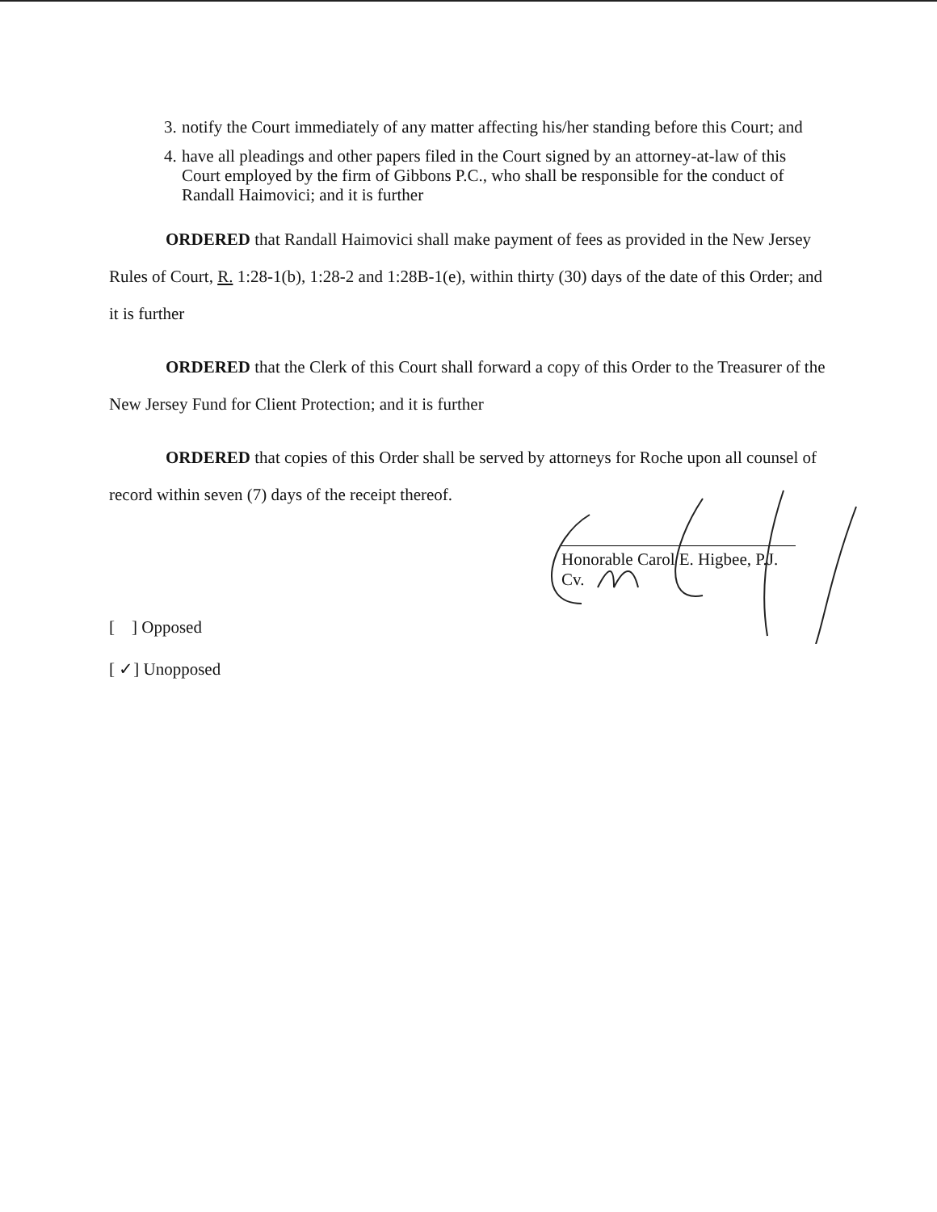3. notify the Court immediately of any matter affecting his/her standing before this Court; and
4. have all pleadings and other papers filed in the Court signed by an attorney-at-law of this Court employed by the firm of Gibbons P.C., who shall be responsible for the conduct of Randall Haimovici; and it is further
ORDERED that Randall Haimovici shall make payment of fees as provided in the New Jersey Rules of Court, R. 1:28-1(b), 1:28-2 and 1:28B-1(e), within thirty (30) days of the date of this Order; and it is further
ORDERED that the Clerk of this Court shall forward a copy of this Order to the Treasurer of the New Jersey Fund for Client Protection; and it is further
ORDERED that copies of this Order shall be served by attorneys for Roche upon all counsel of record within seven (7) days of the receipt thereof.
Honorable Carol E. Higbee, P.J. Cv.
[ ] Opposed
[ ✓] Unopposed